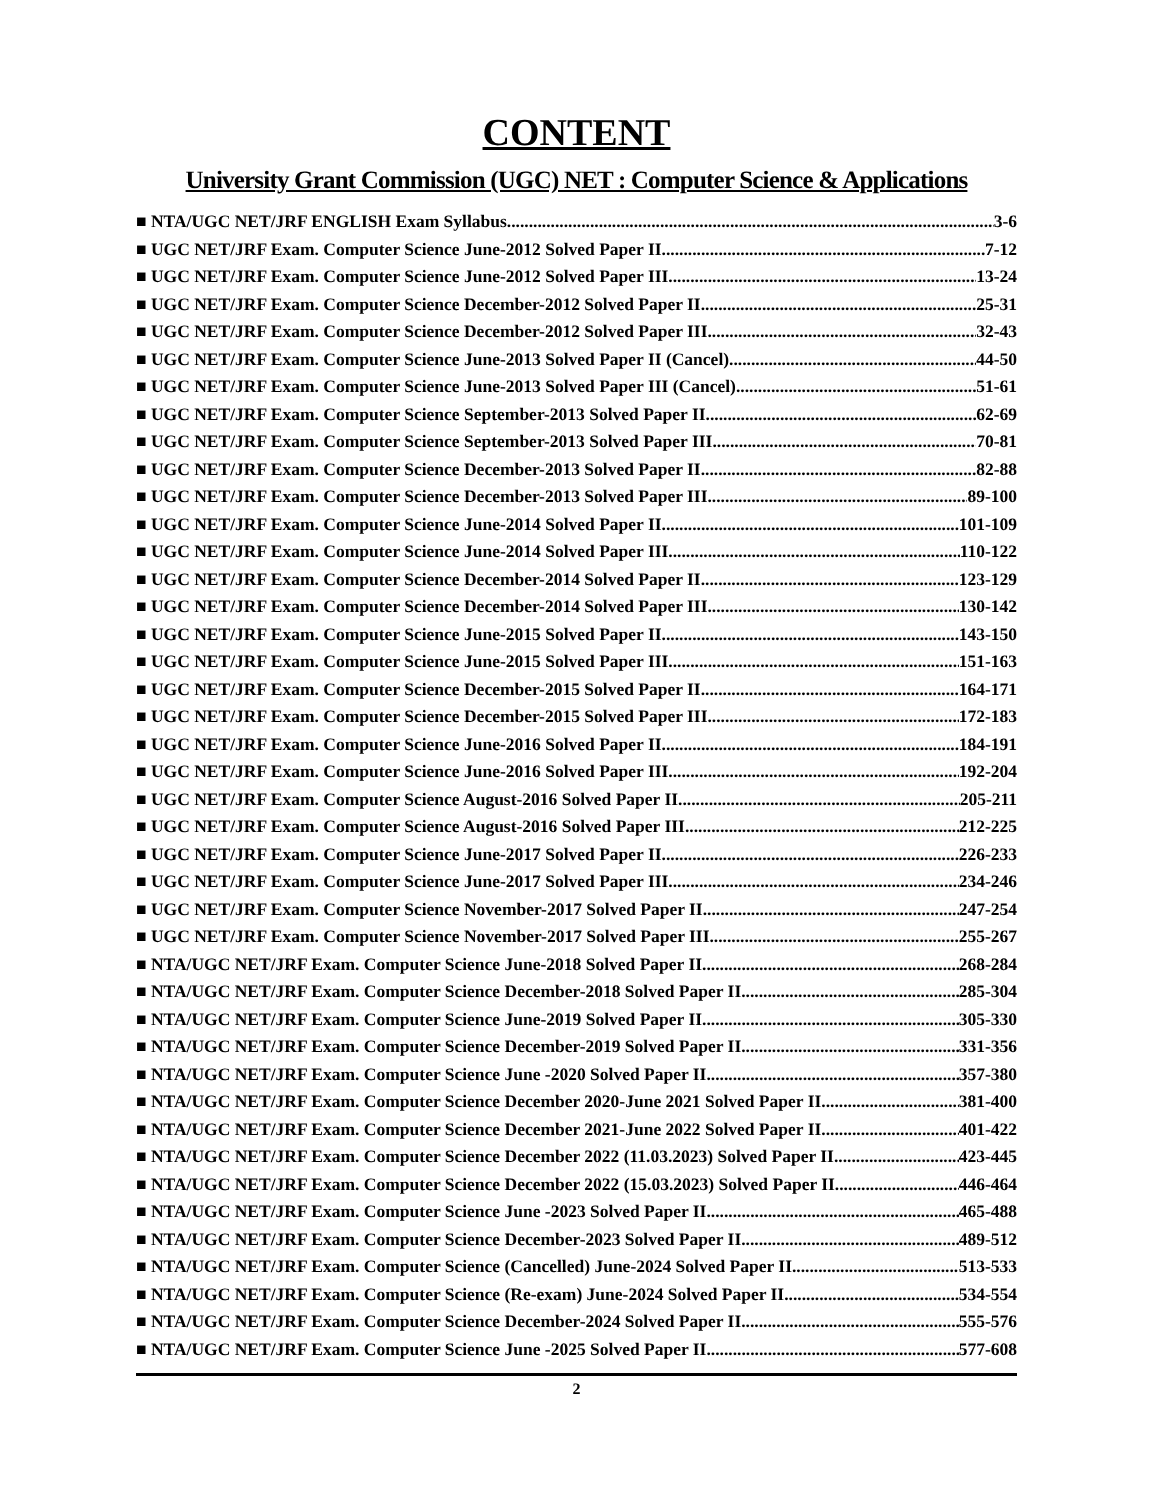CONTENT
University Grant Commission (UGC) NET : Computer Science & Applications
■ NTA/UGC NET/JRF ENGLISH Exam Syllabus 3-6
■ UGC NET/JRF Exam. Computer Science June-2012 Solved Paper II 7-12
■ UGC NET/JRF Exam. Computer Science June-2012 Solved Paper III 13-24
■ UGC NET/JRF Exam. Computer Science December-2012 Solved Paper II 25-31
■ UGC NET/JRF Exam. Computer Science December-2012 Solved Paper III 32-43
■ UGC NET/JRF Exam. Computer Science June-2013 Solved Paper II (Cancel) 44-50
■ UGC NET/JRF Exam. Computer Science June-2013 Solved Paper III (Cancel) 51-61
■ UGC NET/JRF Exam. Computer Science September-2013 Solved Paper II 62-69
■ UGC NET/JRF Exam. Computer Science September-2013 Solved Paper III 70-81
■ UGC NET/JRF Exam. Computer Science December-2013 Solved Paper II 82-88
■ UGC NET/JRF Exam. Computer Science December-2013 Solved Paper III 89-100
■ UGC NET/JRF Exam. Computer Science June-2014 Solved Paper II 101-109
■ UGC NET/JRF Exam. Computer Science June-2014 Solved Paper III 110-122
■ UGC NET/JRF Exam. Computer Science December-2014 Solved Paper II 123-129
■ UGC NET/JRF Exam. Computer Science December-2014 Solved Paper III 130-142
■ UGC NET/JRF Exam. Computer Science June-2015 Solved Paper II 143-150
■ UGC NET/JRF Exam. Computer Science June-2015 Solved Paper III 151-163
■ UGC NET/JRF Exam. Computer Science December-2015 Solved Paper II 164-171
■ UGC NET/JRF Exam. Computer Science December-2015 Solved Paper III 172-183
■ UGC NET/JRF Exam. Computer Science June-2016 Solved Paper II 184-191
■ UGC NET/JRF Exam. Computer Science June-2016 Solved Paper III 192-204
■ UGC NET/JRF Exam. Computer Science August-2016 Solved Paper II 205-211
■ UGC NET/JRF Exam. Computer Science August-2016 Solved Paper III 212-225
■ UGC NET/JRF Exam. Computer Science June-2017 Solved Paper II 226-233
■ UGC NET/JRF Exam. Computer Science June-2017 Solved Paper III 234-246
■ UGC NET/JRF Exam. Computer Science November-2017 Solved Paper II 247-254
■ UGC NET/JRF Exam. Computer Science November-2017 Solved Paper III 255-267
■ NTA/UGC NET/JRF Exam. Computer Science June-2018 Solved Paper II 268-284
■ NTA/UGC NET/JRF Exam. Computer Science December-2018 Solved Paper II 285-304
■ NTA/UGC NET/JRF Exam. Computer Science June-2019 Solved Paper II 305-330
■ NTA/UGC NET/JRF Exam. Computer Science December-2019 Solved Paper II 331-356
■ NTA/UGC NET/JRF Exam. Computer Science June -2020 Solved Paper II 357-380
■ NTA/UGC NET/JRF Exam. Computer Science December 2020-June 2021 Solved Paper II 381-400
■ NTA/UGC NET/JRF Exam. Computer Science December 2021-June 2022 Solved Paper II 401-422
■ NTA/UGC NET/JRF Exam. Computer Science December 2022 (11.03.2023) Solved Paper II 423-445
■ NTA/UGC NET/JRF Exam. Computer Science December 2022 (15.03.2023) Solved Paper II 446-464
■ NTA/UGC NET/JRF Exam. Computer Science June -2023 Solved Paper II 465-488
■ NTA/UGC NET/JRF Exam. Computer Science December-2023 Solved Paper II 489-512
■ NTA/UGC NET/JRF Exam. Computer Science (Cancelled) June-2024 Solved Paper II 513-533
■ NTA/UGC NET/JRF Exam. Computer Science (Re-exam) June-2024 Solved Paper II 534-554
■ NTA/UGC NET/JRF Exam. Computer Science December-2024 Solved Paper II 555-576
■ NTA/UGC NET/JRF Exam. Computer Science June -2025 Solved Paper II 577-608
2